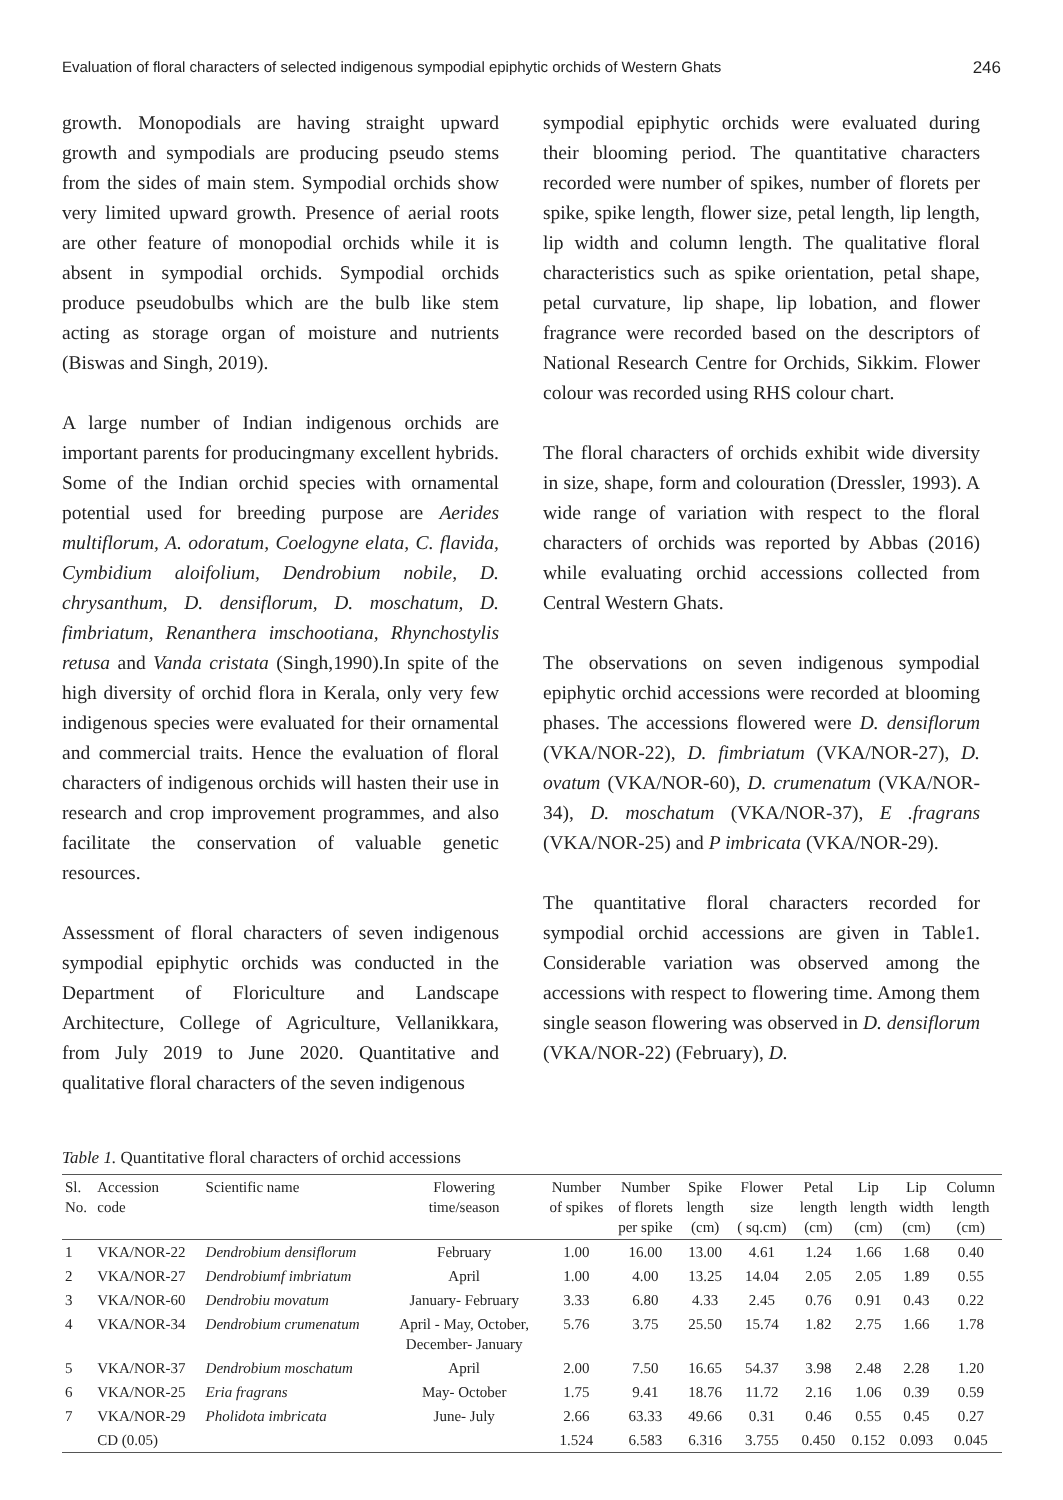Evaluation of floral characters of selected indigenous sympodial epiphytic orchids of Western Ghats 246
growth. Monopodials are having straight upward growth and sympodials are producing pseudo stems from the sides of main stem. Sympodial orchids show very limited upward growth. Presence of aerial roots are other feature of monopodial orchids while it is absent in sympodial orchids. Sympodial orchids produce pseudobulbs which are the bulb like stem acting as storage organ of moisture and nutrients (Biswas and Singh, 2019).
A large number of Indian indigenous orchids are important parents for producingmany excellent hybrids. Some of the Indian orchid species with ornamental potential used for breeding purpose are Aerides multiflorum, A. odoratum, Coelogyne elata, C. flavida, Cymbidium aloifolium, Dendrobium nobile, D. chrysanthum, D. densiflorum, D. moschatum, D. fimbriatum, Renanthera imschootiana, Rhynchostylis retusa and Vanda cristata (Singh,1990).In spite of the high diversity of orchid flora in Kerala, only very few indigenous species were evaluated for their ornamental and commercial traits. Hence the evaluation of floral characters of indigenous orchids will hasten their use in research and crop improvement programmes, and also facilitate the conservation of valuable genetic resources.
Assessment of floral characters of seven indigenous sympodial epiphytic orchids was conducted in the Department of Floriculture and Landscape Architecture, College of Agriculture, Vellanikkara, from July 2019 to June 2020. Quantitative and qualitative floral characters of the seven indigenous
sympodial epiphytic orchids were evaluated during their blooming period. The quantitative characters recorded were number of spikes, number of florets per spike, spike length, flower size, petal length, lip length, lip width and column length. The qualitative floral characteristics such as spike orientation, petal shape, petal curvature, lip shape, lip lobation, and flower fragrance were recorded based on the descriptors of National Research Centre for Orchids, Sikkim. Flower colour was recorded using RHS colour chart.
The floral characters of orchids exhibit wide diversity in size, shape, form and colouration (Dressler, 1993). A wide range of variation with respect to the floral characters of orchids was reported by Abbas (2016) while evaluating orchid accessions collected from Central Western Ghats.
The observations on seven indigenous sympodial epiphytic orchid accessions were recorded at blooming phases. The accessions flowered were D. densiflorum (VKA/NOR-22), D. fimbriatum (VKA/NOR-27), D. ovatum (VKA/NOR-60), D. crumenatum (VKA/NOR-34), D. moschatum (VKA/NOR-37), E .fragrans (VKA/NOR-25) and P imbricata (VKA/NOR-29).
The quantitative floral characters recorded for sympodial orchid accessions are given in Table1. Considerable variation was observed among the accessions with respect to flowering time. Among them single season flowering was observed in D. densiflorum (VKA/NOR-22) (February), D.
Table 1. Quantitative floral characters of orchid accessions
| Sl. No. | Accession code | Scientific name | Flowering time/season | Number of spikes | Number of florets per spike | Spike length (cm) | Flower size ( sq.cm) | Petal length (cm) | Lip length (cm) | Lip width (cm) | Column length (cm) |
| --- | --- | --- | --- | --- | --- | --- | --- | --- | --- | --- | --- |
| 1 | VKA/NOR-22 | Dendrobium densiflorum | February | 1.00 | 16.00 | 13.00 | 4.61 | 1.24 | 1.66 | 1.68 | 0.40 |
| 2 | VKA/NOR-27 | Dendrobiumf imbriatum | April | 1.00 | 4.00 | 13.25 | 14.04 | 2.05 | 2.05 | 1.89 | 0.55 |
| 3 | VKA/NOR-60 | Dendrobiu movatum | January- February | 3.33 | 6.80 | 4.33 | 2.45 | 0.76 | 0.91 | 0.43 | 0.22 |
| 4 | VKA/NOR-34 | Dendrobium crumenatum | April - May, October, December- January | 5.76 | 3.75 | 25.50 | 15.74 | 1.82 | 2.75 | 1.66 | 1.78 |
| 5 | VKA/NOR-37 | Dendrobium moschatum | April | 2.00 | 7.50 | 16.65 | 54.37 | 3.98 | 2.48 | 2.28 | 1.20 |
| 6 | VKA/NOR-25 | Eria fragrans | May- October | 1.75 | 9.41 | 18.76 | 11.72 | 2.16 | 1.06 | 0.39 | 0.59 |
| 7 | VKA/NOR-29 | Pholidota imbricata | June- July | 2.66 | 63.33 | 49.66 | 0.31 | 0.46 | 0.55 | 0.45 | 0.27 |
| | CD (0.05) | | | 1.524 | 6.583 | 6.316 | 3.755 | 0.450 | 0.152 | 0.093 | 0.045 |